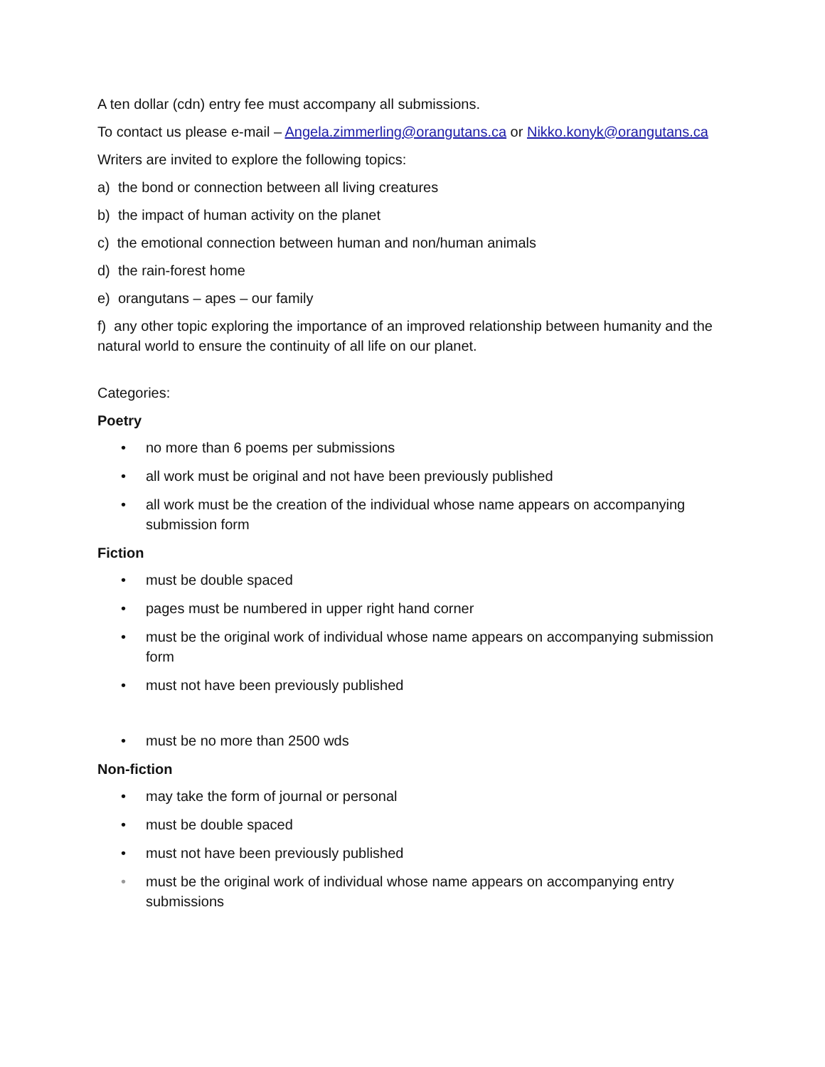A ten dollar (cdn) entry fee must accompany all submissions.
To contact us please e-mail – Angela.zimmerling@orangutans.ca or Nikko.konyk@orangutans.ca
Writers are invited to explore the following topics:
a) the bond or connection between all living creatures
b) the impact of human activity on the planet
c) the emotional connection between human and non/human animals
d) the rain-forest home
e) orangutans – apes – our family
f) any other topic exploring the importance of an improved relationship between humanity and the natural world to ensure the continuity of all life on our planet.
Categories:
Poetry
• no more than 6 poems per submissions
• all work must be original and not have been previously published
• all work must be the creation of the individual whose name appears on accompanying submission form
Fiction
• must be double spaced
• pages must be numbered in upper right hand corner
• must be the original work of individual whose name appears on accompanying submission form
• must not have been previously published
• must be no more than 2500 wds
Non-fiction
• may take the form of journal or personal
• must be double spaced
• must not have been previously published
• must be the original work of individual whose name appears on accompanying entry submissions